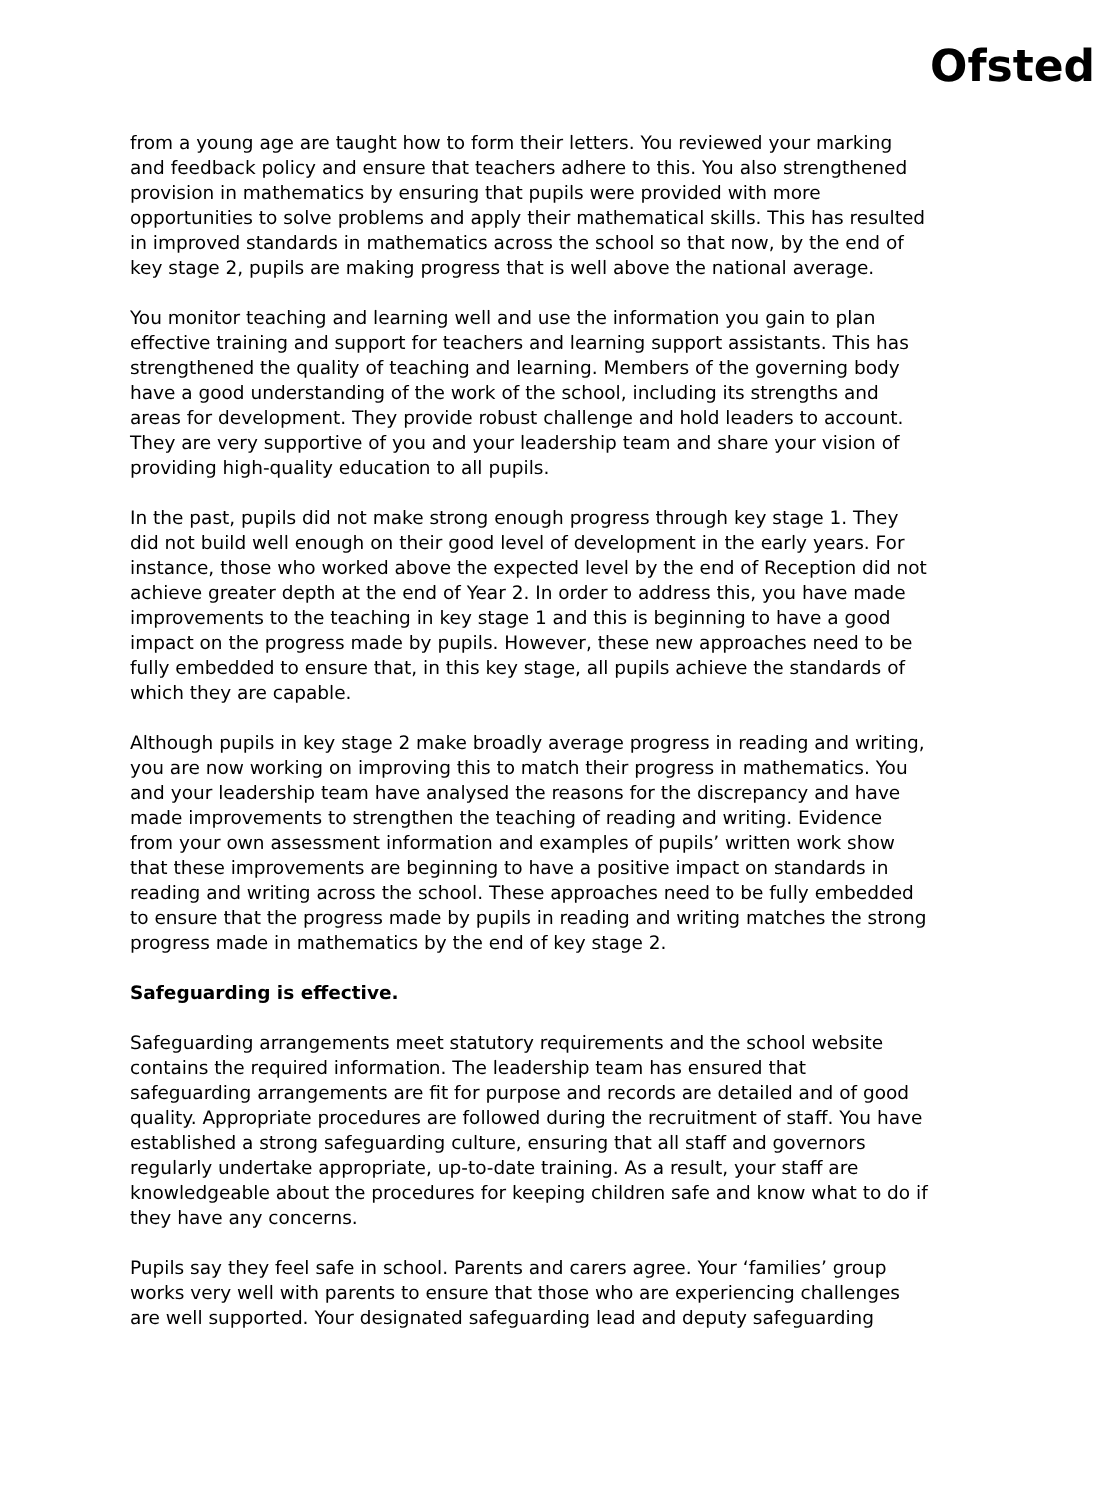Ofsted
from a young age are taught how to form their letters. You reviewed your marking and feedback policy and ensure that teachers adhere to this. You also strengthened provision in mathematics by ensuring that pupils were provided with more opportunities to solve problems and apply their mathematical skills. This has resulted in improved standards in mathematics across the school so that now, by the end of key stage 2, pupils are making progress that is well above the national average.
You monitor teaching and learning well and use the information you gain to plan effective training and support for teachers and learning support assistants. This has strengthened the quality of teaching and learning. Members of the governing body have a good understanding of the work of the school, including its strengths and areas for development. They provide robust challenge and hold leaders to account. They are very supportive of you and your leadership team and share your vision of providing high-quality education to all pupils.
In the past, pupils did not make strong enough progress through key stage 1. They did not build well enough on their good level of development in the early years. For instance, those who worked above the expected level by the end of Reception did not achieve greater depth at the end of Year 2. In order to address this, you have made improvements to the teaching in key stage 1 and this is beginning to have a good impact on the progress made by pupils. However, these new approaches need to be fully embedded to ensure that, in this key stage, all pupils achieve the standards of which they are capable.
Although pupils in key stage 2 make broadly average progress in reading and writing, you are now working on improving this to match their progress in mathematics. You and your leadership team have analysed the reasons for the discrepancy and have made improvements to strengthen the teaching of reading and writing. Evidence from your own assessment information and examples of pupils’ written work show that these improvements are beginning to have a positive impact on standards in reading and writing across the school. These approaches need to be fully embedded to ensure that the progress made by pupils in reading and writing matches the strong progress made in mathematics by the end of key stage 2.
Safeguarding is effective.
Safeguarding arrangements meet statutory requirements and the school website contains the required information. The leadership team has ensured that safeguarding arrangements are fit for purpose and records are detailed and of good quality. Appropriate procedures are followed during the recruitment of staff. You have established a strong safeguarding culture, ensuring that all staff and governors regularly undertake appropriate, up-to-date training. As a result, your staff are knowledgeable about the procedures for keeping children safe and know what to do if they have any concerns.
Pupils say they feel safe in school. Parents and carers agree. Your ‘families’ group works very well with parents to ensure that those who are experiencing challenges are well supported. Your designated safeguarding lead and deputy safeguarding